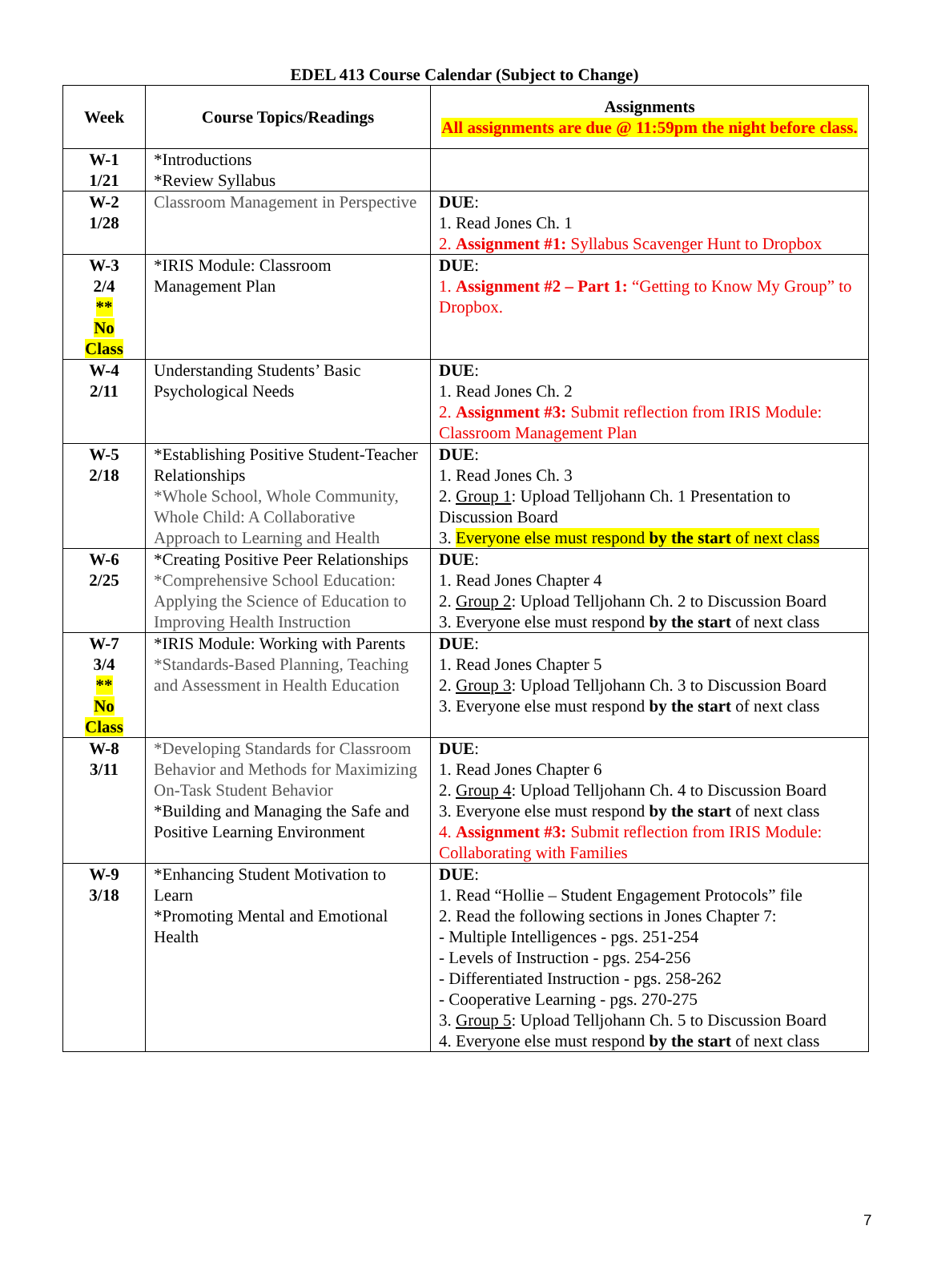EDEL 413 Course Calendar (Subject to Change)
| Week | Course Topics/Readings | Assignments All assignments are due @ 11:59pm the night before class. |
| --- | --- | --- |
| W-1 1/21 | *Introductions *Review Syllabus | |
| W-2 1/28 | Classroom Management in Perspective | DUE : 1. Read Jones Ch. 1 2. Assignment #1: Syllabus Scavenger Hunt to Dropbox |
| W-3 2/4 ** No Class | *IRIS Module: Classroom Management Plan | DUE : 1. Assignment #2 – Part 1: “Getting to Know My Group” to Dropbox. |
| W-4 2/11 | Understanding Students’ Basic Psychological Needs | DUE : 1. Read Jones Ch. 2 2. Assignment #3: Submit reflection from IRIS Module: Classroom Management Plan |
| W-5 2/18 | *Establishing Positive Student-Teacher Relationships *Whole School, Whole Community, Whole Child: A Collaborative Approach to Learning and Health | DUE : 1. Read Jones Ch. 3 2. Group 1 : Upload Telljohann Ch. 1 Presentation to Discussion Board 3. Everyone else must respond by the start of next class |
| W-6 2/25 | *Creating Positive Peer Relationships *Comprehensive School Education: Applying the Science of Education to Improving Health Instruction | DUE : 1. Read Jones Chapter 4 2. Group 2 : Upload Telljohann Ch. 2 to Discussion Board 3. Everyone else must respond by the start of next class |
| W-7 3/4 ** No Class | *IRIS Module: Working with Parents *Standards-Based Planning, Teaching and Assessment in Health Education | DUE : 1. Read Jones Chapter 5 2. Group 3 : Upload Telljohann Ch. 3 to Discussion Board 3. Everyone else must respond by the start of next class |
| W-8 3/11 | *Developing Standards for Classroom Behavior and Methods for Maximizing On-Task Student Behavior *Building and Managing the Safe and Positive Learning Environment | DUE : 1. Read Jones Chapter 6 2. Group 4 : Upload Telljohann Ch. 4 to Discussion Board 3. Everyone else must respond by the start of next class 4. Assignment #3: Submit reflection from IRIS Module: Collaborating with Families |
| W-9 3/18 | *Enhancing Student Motivation to Learn *Promoting Mental and Emotional Health | DUE : 1. Read “Hollie – Student Engagement Protocols” file 2. Read the following sections in Jones Chapter 7: - Multiple Intelligences - pgs. 251-254 - Levels of Instruction - pgs. 254-256 - Differentiated Instruction - pgs. 258-262 - Cooperative Learning - pgs. 270-275 3. Group 5 : Upload Telljohann Ch. 5 to Discussion Board 4. Everyone else must respond by the start of next class |
7